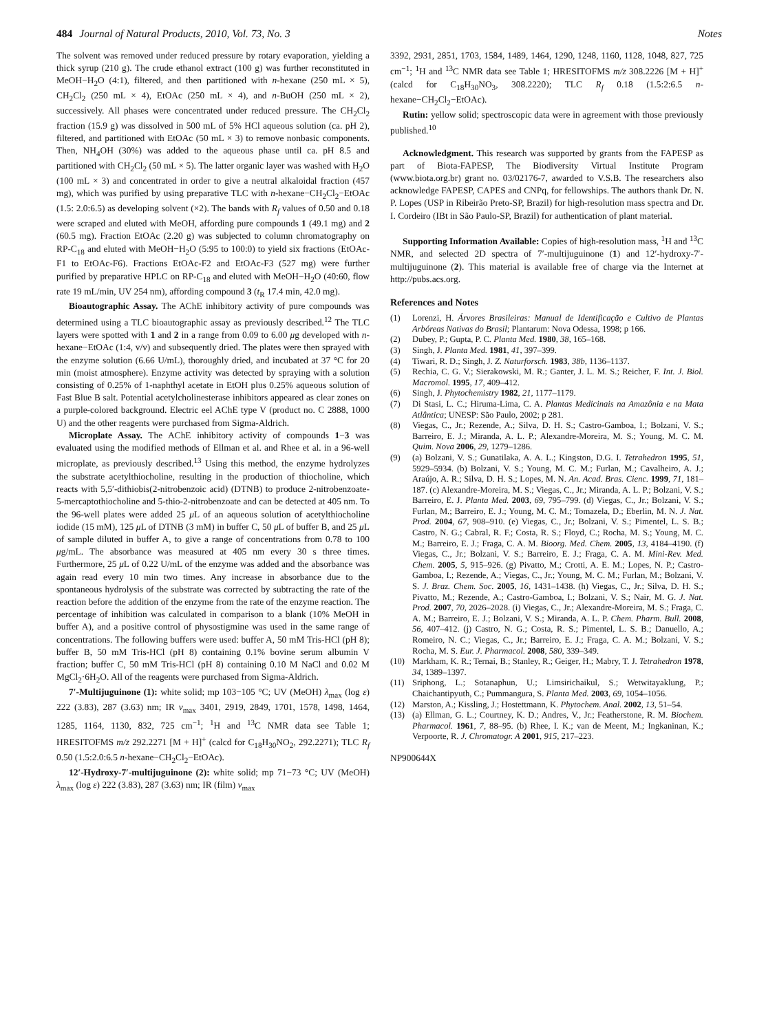484 Journal of Natural Products, 2010, Vol. 73, No. 3 Notes
The solvent was removed under reduced pressure by rotary evaporation, yielding a thick syrup (210 g). The crude ethanol extract (100 g) was further reconstituted in MeOH−H<sub>2</sub>O (4:1), filtered, and then partitioned with n-hexane (250 mL × 5), CH<sub>2</sub>Cl<sub>2</sub> (250 mL × 4), EtOAc (250 mL × 4), and n-BuOH (250 mL × 2), successively. All phases were concentrated under reduced pressure. The CH<sub>2</sub>Cl<sub>2</sub> fraction (15.9 g) was dissolved in 500 mL of 5% HCl aqueous solution (ca. pH 2), filtered, and partitioned with EtOAc (50 mL × 3) to remove nonbasic components. Then, NH<sub>4</sub>OH (30%) was added to the aqueous phase until ca. pH 8.5 and partitioned with CH<sub>2</sub>Cl<sub>2</sub> (50 mL × 5). The latter organic layer was washed with H<sub>2</sub>O (100 mL × 3) and concentrated in order to give a neutral alkaloidal fraction (457 mg), which was purified by using preparative TLC with n-hexane−CH<sub>2</sub>Cl<sub>2</sub>−EtOAc (1.5: 2.0:6.5) as developing solvent (×2). The bands with R<sub>f</sub> values of 0.50 and 0.18 were scraped and eluted with MeOH, affording pure compounds 1 (49.1 mg) and 2 (60.5 mg). Fraction EtOAc (2.20 g) was subjected to column chromatography on RP-C<sub>18</sub> and eluted with MeOH−H<sub>2</sub>O (5:95 to 100:0) to yield six fractions (EtOAc-F1 to EtOAc-F6). Fractions EtOAc-F2 and EtOAc-F3 (527 mg) were further purified by preparative HPLC on RP-C<sub>18</sub> and eluted with MeOH−H<sub>2</sub>O (40:60, flow rate 19 mL/min, UV 254 nm), affording compound 3 (t<sub>R</sub> 17.4 min, 42.0 mg).
Bioautographic Assay. The AChE inhibitory activity of pure compounds was determined using a TLC bioautographic assay as previously described.<sup>12</sup> The TLC layers were spotted with 1 and 2 in a range from 0.09 to 6.00 μg developed with n-hexane−EtOAc (1:4, v/v) and subsequently dried. The plates were then sprayed with the enzyme solution (6.66 U/mL), thoroughly dried, and incubated at 37 °C for 20 min (moist atmosphere). Enzyme activity was detected by spraying with a solution consisting of 0.25% of 1-naphthyl acetate in EtOH plus 0.25% aqueous solution of Fast Blue B salt. Potential acetylcholinesterase inhibitors appeared as clear zones on a purple-colored background. Electric eel AChE type V (product no. C 2888, 1000 U) and the other reagents were purchased from Sigma-Aldrich.
Microplate Assay. The AChE inhibitory activity of compounds 1−3 was evaluated using the modified methods of Ellman et al. and Rhee et al. in a 96-well microplate, as previously described.<sup>13</sup> Using this method, the enzyme hydrolyzes the substrate acetylthiocholine, resulting in the production of thiocholine, which reacts with 5,5′-dithiobis(2-nitrobenzoic acid) (DTNB) to produce 2-nitrobenzoate-5-mercaptothiocholine and 5-thio-2-nitrobenzoate and can be detected at 405 nm. To the 96-well plates were added 25 μ L of an aqueous solution of acetylthiocholine iodide (15 mM), 125 μ L of DTNB (3 mM) in buffer C, 50 μ L of buffer B, and 25 μ L of sample diluted in buffer A, to give a range of concentrations from 0.78 to 100 μg/mL. The absorbance was measured at 405 nm every 30 s three times. Furthermore, 25 μ L of 0.22 U/mL of the enzyme was added and the absorbance was again read every 10 min two times. Any increase in absorbance due to the spontaneous hydrolysis of the substrate was corrected by subtracting the rate of the reaction before the addition of the enzyme from the rate of the enzyme reaction. The percentage of inhibition was calculated in comparison to a blank (10% MeOH in buffer A), and a positive control of physostigmine was used in the same range of concentrations. The following buffers were used: buffer A, 50 mM Tris-HCl (pH 8); buffer B, 50 mM Tris-HCl (pH 8) containing 0.1% bovine serum albumin V fraction; buffer C, 50 mM Tris-HCl (pH 8) containing 0.10 M NaCl and 0.02 M MgCl<sub>2</sub>·6H<sub>2</sub>O. All of the reagents were purchased from Sigma-Aldrich.
7′-Multijuguinone (1): white solid; mp 103−105 °C; UV (MeOH) λ<sub>max</sub> (log ε) 222 (3.83), 287 (3.63) nm; IR ν<sub>max</sub> 3401, 2919, 2849, 1701, 1578, 1498, 1464, 1285, 1164, 1130, 832, 725 cm<sup>−1</sup>; <sup>1</sup>H and <sup>13</sup>C NMR data see Table 1; HRESITOFMS m/z 292.2271 [M + H]<sup>+</sup> (calcd for C<sub>18</sub>H<sub>30</sub>NO<sub>2</sub>, 292.2271); TLC R<sub>f</sub> 0.50 (1.5:2.0:6.5 n-hexane−CH<sub>2</sub>Cl<sub>2</sub>−EtOAc).
12′-Hydroxy-7′-multijuguinone (2): white solid; mp 71−73 °C; UV (MeOH) λ<sub>max</sub> (log ε) 222 (3.83), 287 (3.63) nm; IR (film) ν<sub>max</sub>
3392, 2931, 2851, 1703, 1584, 1489, 1464, 1290, 1248, 1160, 1128, 1048, 827, 725 cm<sup>−1</sup>; <sup>1</sup>H and <sup>13</sup>C NMR data see Table 1; HRESITOFMS m/z 308.2226 [M + H]<sup>+</sup> (calcd for C<sub>18</sub>H<sub>30</sub>NO<sub>3</sub>, 308.2220); TLC R<sub>f</sub> 0.18 (1.5:2:6.5 n-hexane−CH<sub>2</sub>Cl<sub>2</sub>−EtOAc).
Rutin: yellow solid; spectroscopic data were in agreement with those previously published.<sup>10</sup>
Acknowledgment. This research was supported by grants from the FAPESP as part of Biota-FAPESP, The Biodiversity Virtual Institute Program (www.biota.org.br) grant no. 03/02176-7, awarded to V.S.B. The researchers also acknowledge FAPESP, CAPES and CNPq, for fellowships. The authors thank Dr. N. P. Lopes (USP in Ribeirão Preto-SP, Brazil) for high-resolution mass spectra and Dr. I. Cordeiro (IBt in São Paulo-SP, Brazil) for authentication of plant material.
Supporting Information Available: Copies of high-resolution mass, <sup>1</sup>H and <sup>13</sup>C NMR, and selected 2D spectra of 7′-multijuguinone (1) and 12′-hydroxy-7′-multijuguinone (2). This material is available free of charge via the Internet at http://pubs.acs.org.
References and Notes
(1) Lorenzi, H. Árvores Brasileiras: Manual de Identificação e Cultivo de Plantas Arbóreas Nativas do Brasil; Plantarum: Nova Odessa, 1998; p 166.
(2) Dubey, P.; Gupta, P. C. Planta Med. 1980, 38, 165–168.
(3) Singh, J. Planta Med. 1981, 41, 397–399.
(4) Tiwari, R. D.; Singh, J. Z. Naturforsch. 1983, 38b, 1136–1137.
(5) Rechia, C. G. V.; Sierakowski, M. R.; Ganter, J. L. M. S.; Reicher, F. Int. J. Biol. Macromol. 1995, 17, 409–412.
(6) Singh, J. Phytochemistry 1982, 21, 1177–1179.
(7) Di Stasi, L. C.; Hiruma-Lima, C. A. Plantas Medicinais na Amazônia e na Mata Atlântica; UNESP: São Paulo, 2002; p 281.
(8) Viegas, C., Jr.; Rezende, A.; Silva, D. H. S.; Castro-Gamboa, I.; Bolzani, V. S.; Barreiro, E. J.; Miranda, A. L. P.; Alexandre-Moreira, M. S.; Young, M. C. M. Quim. Nova 2006, 29, 1279–1286.
(9) (a) Bolzani, V. S.; Gunatilaka, A. A. L.; Kingston, D.G. I. Tetrahedron 1995, 51, 5929–5934. (b) Bolzani, V. S.; Young, M. C. M.; Furlan, M.; Cavalheiro, A. J.; Araújo, A. R.; Silva, D. H. S.; Lopes, M. N. An. Acad. Bras. Cienc. 1999, 71, 181–187. (c) Alexandre-Moreira, M. S.; Viegas, C., Jr.; Miranda, A. L. P.; Bolzani, V. S.; Barreiro, E. J. Planta Med. 2003, 69, 795–799. (d) Viegas, C., Jr.; Bolzani, V. S.; Furlan, M.; Barreiro, E. J.; Young, M. C. M.; Tomazela, D.; Eberlin, M. N. J. Nat. Prod. 2004, 67, 908–910. (e) Viegas, C., Jr.; Bolzani, V. S.; Pimentel, L. S. B.; Castro, N. G.; Cabral, R. F.; Costa, R. S.; Floyd, C.; Rocha, M. S.; Young, M. C. M.; Barreiro, E. J.; Fraga, C. A. M. Bioorg. Med. Chem. 2005, 13, 4184–4190. (f) Viegas, C., Jr.; Bolzani, V. S.; Barreiro, E. J.; Fraga, C. A. M. Mini-Rev. Med. Chem. 2005, 5, 915–926. (g) Pivatto, M.; Crotti, A. E. M.; Lopes, N. P.; Castro-Gamboa, I.; Rezende, A.; Viegas, C., Jr.; Young, M. C. M.; Furlan, M.; Bolzani, V. S. J. Braz. Chem. Soc. 2005, 16, 1431–1438. (h) Viegas, C., Jr.; Silva, D. H. S.; Pivatto, M.; Rezende, A.; Castro-Gamboa, I.; Bolzani, V. S.; Nair, M. G. J. Nat. Prod. 2007, 70, 2026–2028. (i) Viegas, C., Jr.; Alexandre-Moreira, M. S.; Fraga, C. A. M.; Barreiro, E. J.; Bolzani, V. S.; Miranda, A. L. P. Chem. Pharm. Bull. 2008, 56, 407–412. (j) Castro, N. G.; Costa, R. S.; Pimentel, L. S. B.; Danuello, A.; Romeiro, N. C.; Viegas, C., Jr.; Barreiro, E. J.; Fraga, C. A. M.; Bolzani, V. S.; Rocha, M. S. Eur. J. Pharmacol. 2008, 580, 339–349.
(10) Markham, K. R.; Ternai, B.; Stanley, R.; Geiger, H.; Mabry, T. J. Tetrahedron 1978, 34, 1389–1397.
(11) Sriphong, L.; Sotanaphun, U.; Limsirichaikul, S.; Wetwitayaklung, P.; Chaichantipyuth, C.; Pummangura, S. Planta Med. 2003, 69, 1054–1056.
(12) Marston, A.; Kissling, J.; Hostettmann, K. Phytochem. Anal. 2002, 13, 51–54.
(13) (a) Ellman, G. L.; Courtney, K. D.; Andres, V., Jr.; Featherstone, R. M. Biochem. Pharmacol. 1961, 7, 88–95. (b) Rhee, I. K.; van de Meent, M.; Ingkaninan, K.; Verpoorte, R. J. Chromatogr. A 2001, 915, 217–223.
NP900644X